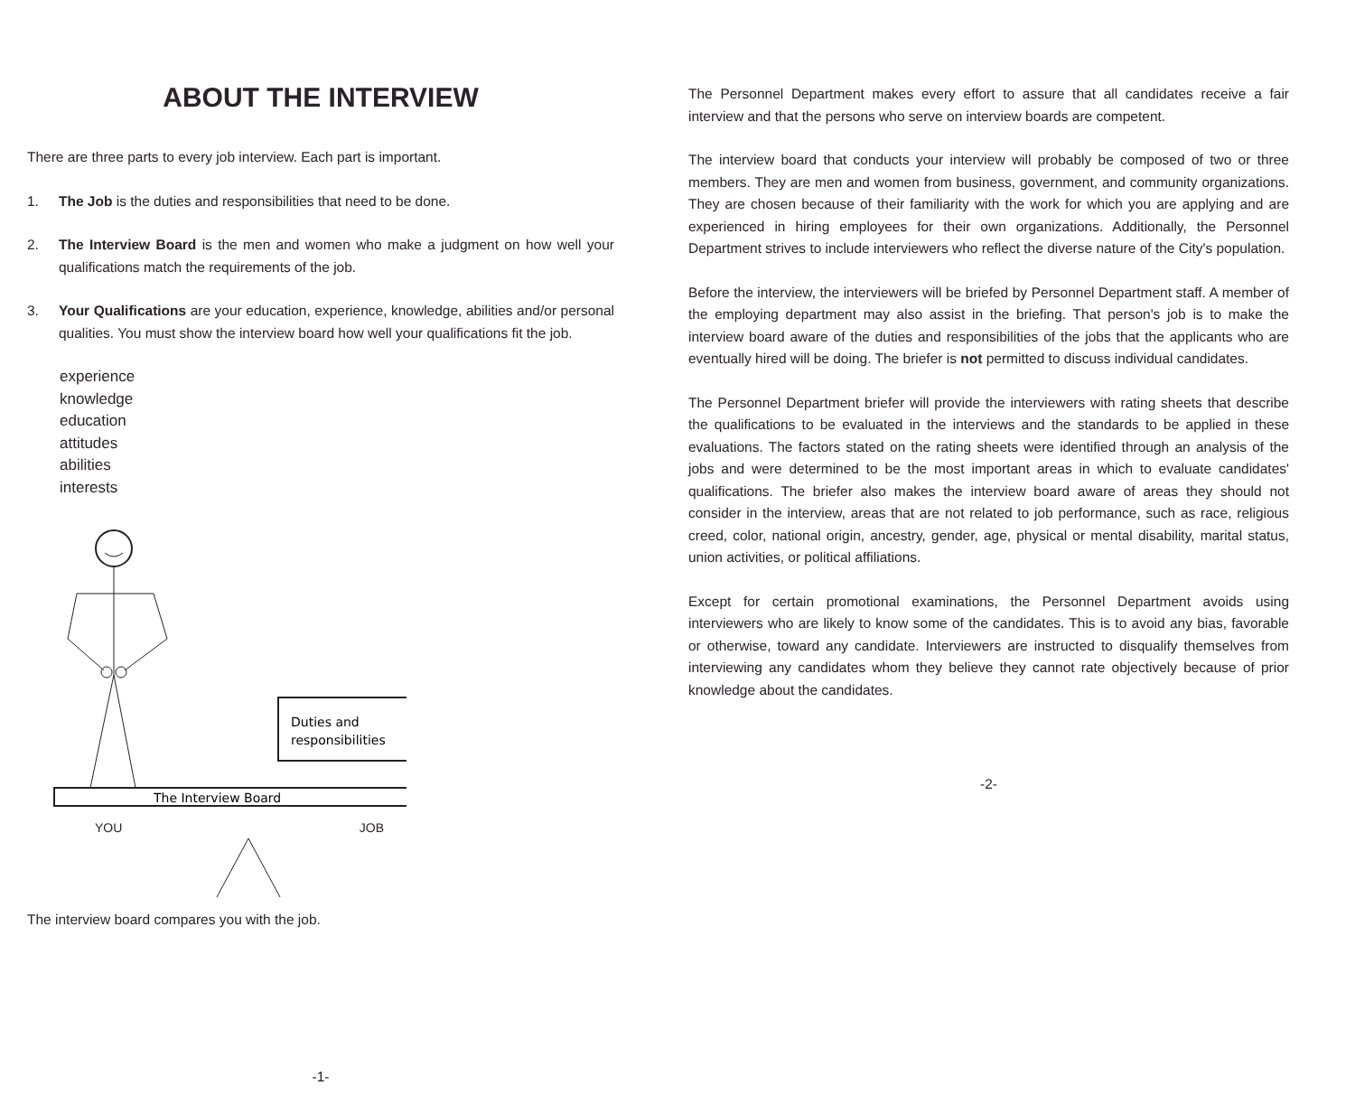ABOUT THE INTERVIEW
There are three parts to every job interview. Each part is important.
1. The Job is the duties and responsibilities that need to be done.
2. The Interview Board is the men and women who make a judgment on how well your qualifications match the requirements of the job.
3. Your Qualifications are your education, experience, knowledge, abilities and/or personal qualities. You must show the interview board how well your qualifications fit the job.
experience
knowledge
education
attitudes
abilities
interests
Duties and
responsibilities
The Interview Board
YOU JOB
The interview board compares you with the job.
-1-
The Personnel Department makes every effort to assure that all candidates receive a fair interview and that the persons who serve on interview boards are competent.
The interview board that conducts your interview will probably be composed of two or three members. They are men and women from business, government, and community organizations. They are chosen because of their familiarity with the work for which you are applying and are experienced in hiring employees for their own organizations. Additionally, the Personnel Department strives to include interviewers who reflect the diverse nature of the City's population.
Before the interview, the interviewers will be briefed by Personnel Department staff. A member of the employing department may also assist in the briefing. That person's job is to make the interview board aware of the duties and responsibilities of the jobs that the applicants who are eventually hired will be doing. The briefer is not permitted to discuss individual candidates.
The Personnel Department briefer will provide the interviewers with rating sheets that describe the qualifications to be evaluated in the interviews and the standards to be applied in these evaluations. The factors stated on the rating sheets were identified through an analysis of the jobs and were determined to be the most important areas in which to evaluate candidates' qualifications. The briefer also makes the interview board aware of areas they should not consider in the interview, areas that are not related to job performance, such as race, religious creed, color, national origin, ancestry, gender, age, physical or mental disability, marital status, union activities, or political affiliations.
Except for certain promotional examinations, the Personnel Department avoids using interviewers who are likely to know some of the candidates. This is to avoid any bias, favorable or otherwise, toward any candidate. Interviewers are instructed to disqualify themselves from interviewing any candidates whom they believe they cannot rate objectively because of prior knowledge about the candidates.
-2-